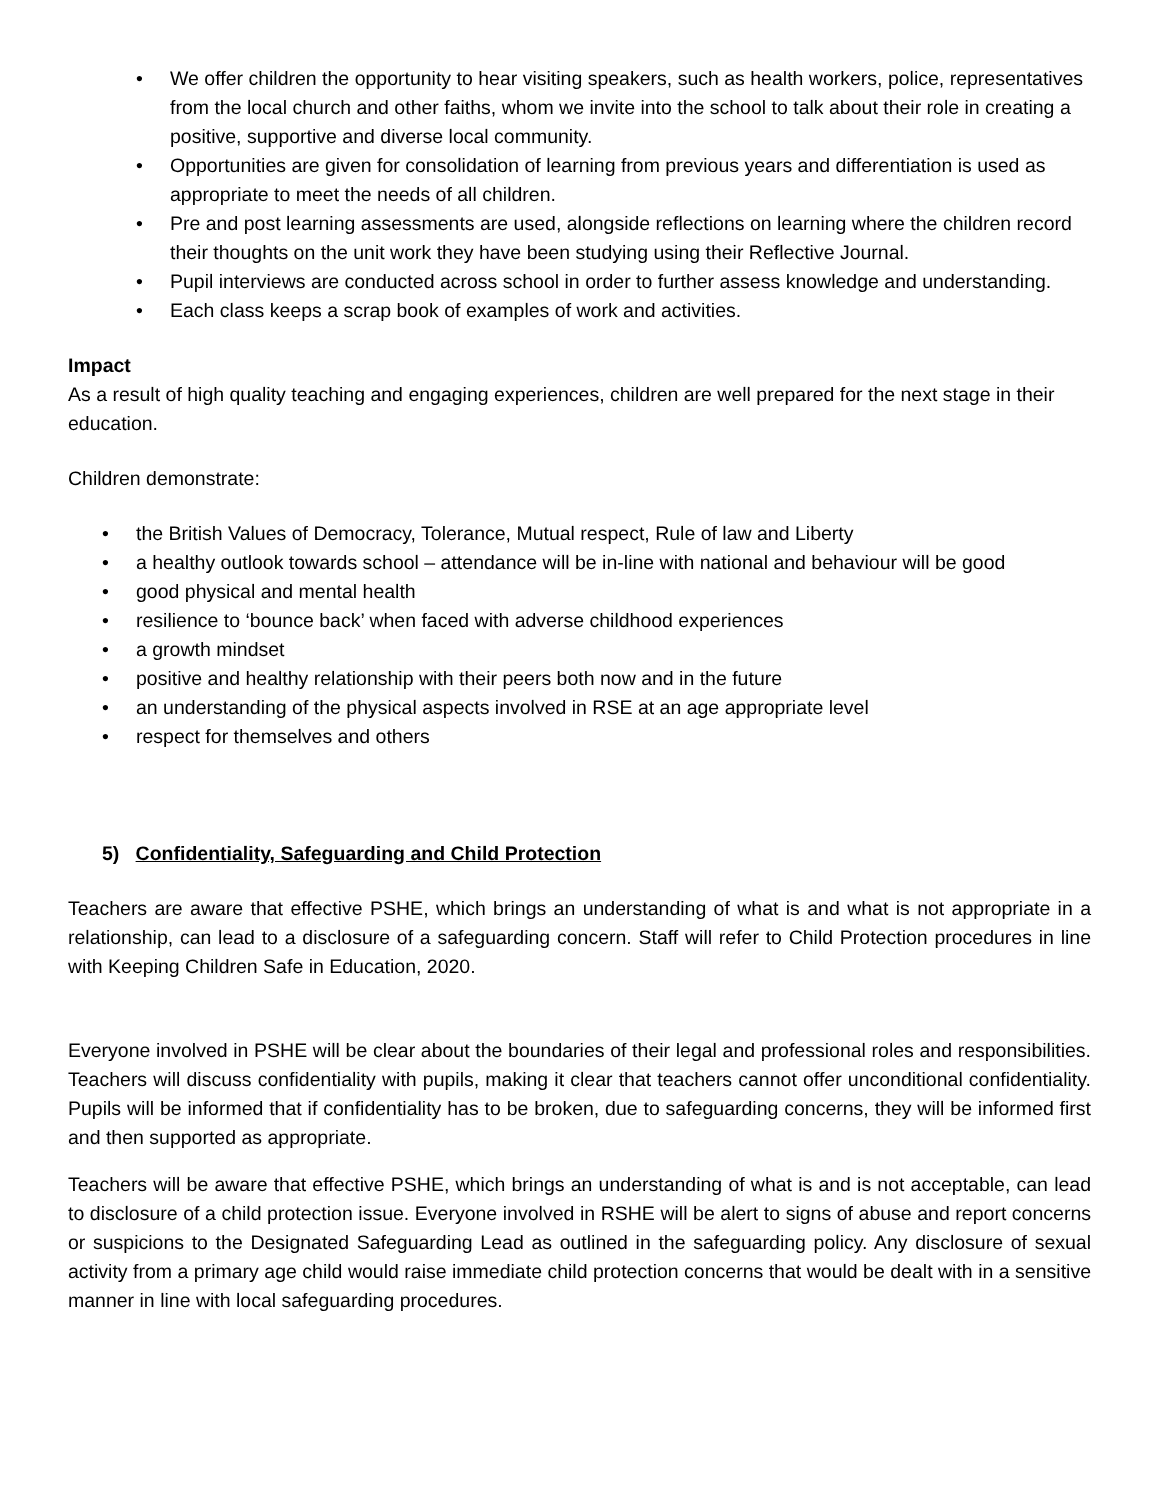• We offer children the opportunity to hear visiting speakers, such as health workers, police, representatives from the local church and other faiths, whom we invite into the school to talk about their role in creating a positive, supportive and diverse local community.
• Opportunities are given for consolidation of learning from previous years and differentiation is used as appropriate to meet the needs of all children.
• Pre and post learning assessments are used, alongside reflections on learning where the children record their thoughts on the unit work they have been studying using their Reflective Journal.
• Pupil interviews are conducted across school in order to further assess knowledge and understanding.
• Each class keeps a scrap book of examples of work and activities.
Impact
As a result of high quality teaching and engaging experiences, children are well prepared for the next stage in their education.
Children demonstrate:
• the British Values of Democracy, Tolerance, Mutual respect, Rule of law and Liberty
• a healthy outlook towards school – attendance will be in-line with national and behaviour will be good
• good physical and mental health
• resilience to ‘bounce back’ when faced with adverse childhood experiences
• a growth mindset
• positive and healthy relationship with their peers both now and in the future
• an understanding of the physical aspects involved in RSE at an age appropriate level
• respect for themselves and others
5) Confidentiality, Safeguarding and Child Protection
Teachers are aware that effective PSHE, which brings an understanding of what is and what is not appropriate in a relationship, can lead to a disclosure of a safeguarding concern. Staff will refer to Child Protection procedures in line with Keeping Children Safe in Education, 2020.
Everyone involved in PSHE will be clear about the boundaries of their legal and professional roles and responsibilities. Teachers will discuss confidentiality with pupils, making it clear that teachers cannot offer unconditional confidentiality. Pupils will be informed that if confidentiality has to be broken, due to safeguarding concerns, they will be informed first and then supported as appropriate.
Teachers will be aware that effective PSHE, which brings an understanding of what is and is not acceptable, can lead to disclosure of a child protection issue. Everyone involved in RSHE will be alert to signs of abuse and report concerns or suspicions to the Designated Safeguarding Lead as outlined in the safeguarding policy. Any disclosure of sexual activity from a primary age child would raise immediate child protection concerns that would be dealt with in a sensitive manner in line with local safeguarding procedures.